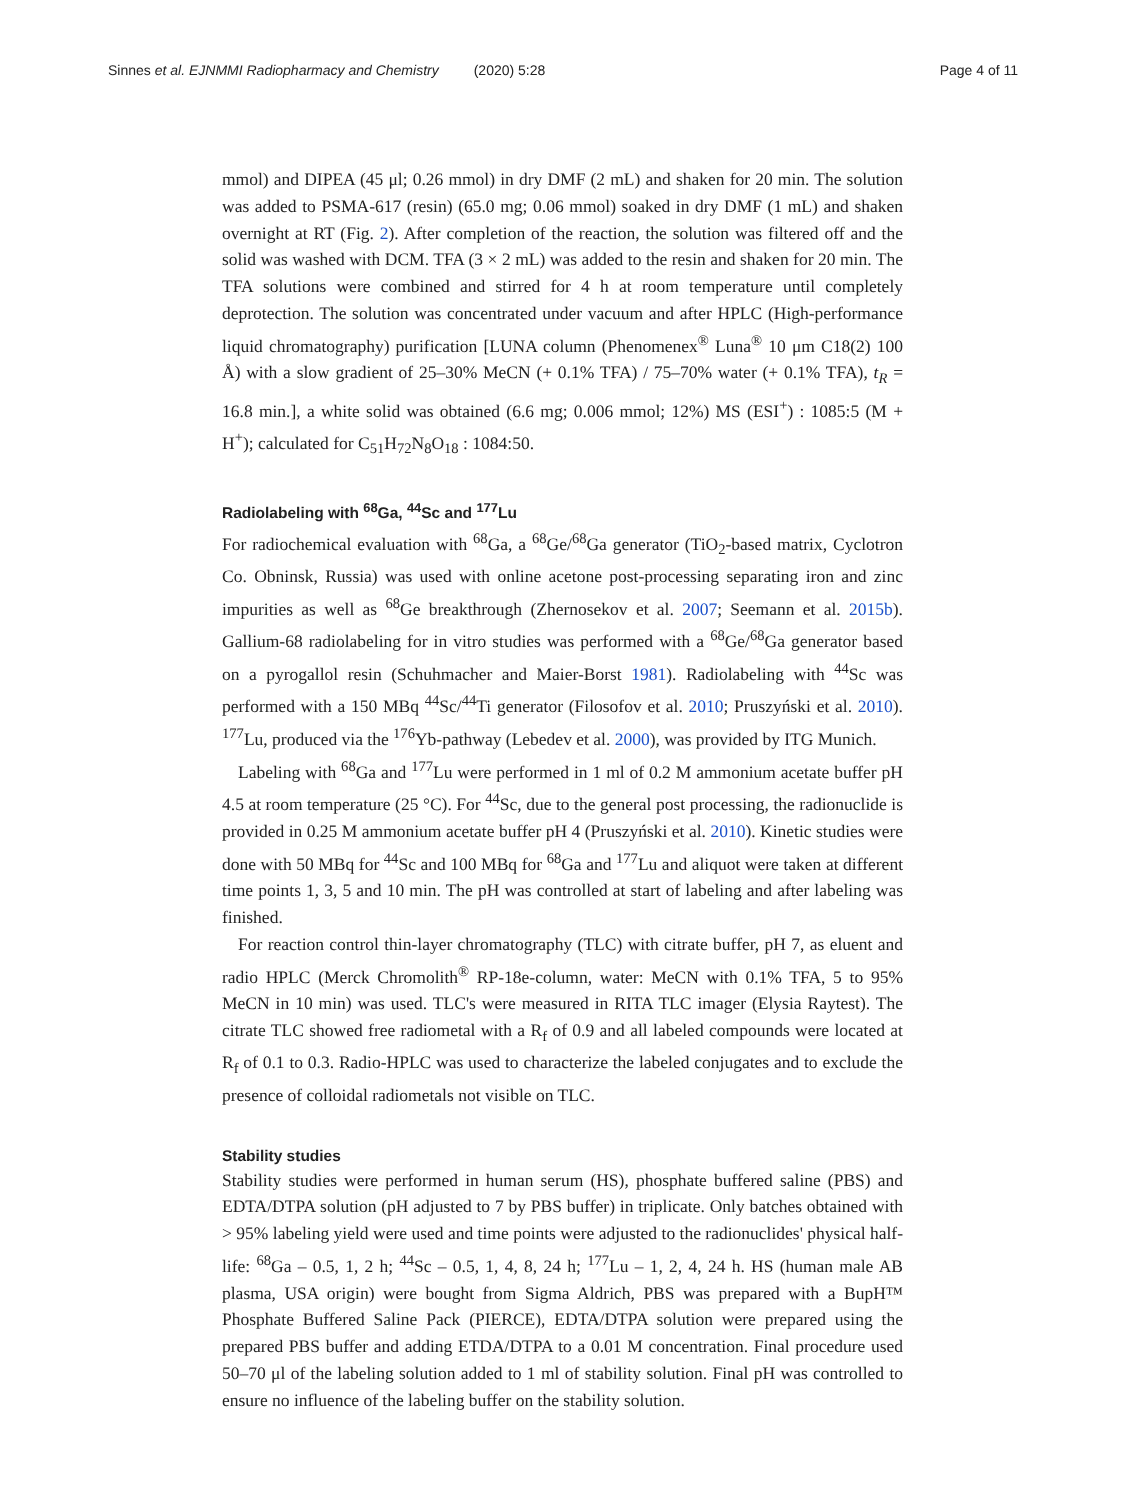Sinnes et al. EJNMMI Radiopharmacy and Chemistry (2020) 5:28 Page 4 of 11
mmol) and DIPEA (45 μl; 0.26 mmol) in dry DMF (2 mL) and shaken for 20 min. The solution was added to PSMA-617 (resin) (65.0 mg; 0.06 mmol) soaked in dry DMF (1 mL) and shaken overnight at RT (Fig. 2). After completion of the reaction, the solution was filtered off and the solid was washed with DCM. TFA (3 × 2 mL) was added to the resin and shaken for 20 min. The TFA solutions were combined and stirred for 4 h at room temperature until completely deprotection. The solution was concentrated under vacuum and after HPLC (High-performance liquid chromatography) purification [LUNA column (Phenomenex<sup>®</sup> Luna<sup>®</sup> 10 μm C18(2) 100 Å) with a slow gradient of 25–30% MeCN (+ 0.1% TFA) / 75–70% water (+ 0.1% TFA), t<sub>R</sub> = 16.8 min.], a white solid was obtained (6.6 mg; 0.006 mmol; 12%) MS (ESI<sup>+</sup>) : 1085:5 (M + H<sup>+</sup>); calculated for C<sub>51</sub>H<sub>72</sub>N<sub>8</sub>O<sub>18</sub> : 1084:50.
Radiolabeling with <sup>68</sup>Ga, <sup>44</sup>Sc and <sup>177</sup>Lu
For radiochemical evaluation with <sup>68</sup>Ga, a <sup>68</sup>Ge/<sup>68</sup>Ga generator (TiO<sub>2</sub>-based matrix, Cyclotron Co. Obninsk, Russia) was used with online acetone post-processing separating iron and zinc impurities as well as <sup>68</sup>Ge breakthrough (Zhernosekov et al. 2007; Seemann et al. 2015b). Gallium-68 radiolabeling for in vitro studies was performed with a <sup>68</sup>Ge/<sup>68</sup>Ga generator based on a pyrogallol resin (Schuhmacher and Maier-Borst 1981). Radiolabeling with <sup>44</sup>Sc was performed with a 150 MBq <sup>44</sup>Sc/<sup>44</sup>Ti generator (Filosofov et al. 2010; Pruszyński et al. 2010). <sup>177</sup>Lu, produced via the <sup>176</sup>Yb-pathway (Lebedev et al. 2000), was provided by ITG Munich.
Labeling with <sup>68</sup>Ga and <sup>177</sup>Lu were performed in 1 ml of 0.2 M ammonium acetate buffer pH 4.5 at room temperature (25 °C). For <sup>44</sup>Sc, due to the general post processing, the radionuclide is provided in 0.25 M ammonium acetate buffer pH 4 (Pruszyński et al. 2010). Kinetic studies were done with 50 MBq for <sup>44</sup>Sc and 100 MBq for <sup>68</sup>Ga and <sup>177</sup>Lu and aliquot were taken at different time points 1, 3, 5 and 10 min. The pH was controlled at start of labeling and after labeling was finished.
For reaction control thin-layer chromatography (TLC) with citrate buffer, pH 7, as eluent and radio HPLC (Merck Chromolith<sup>®</sup> RP-18e-column, water: MeCN with 0.1% TFA, 5 to 95% MeCN in 10 min) was used. TLC's were measured in RITA TLC imager (Elysia Raytest). The citrate TLC showed free radiometal with a R<sub>f</sub> of 0.9 and all labeled compounds were located at R<sub>f</sub> of 0.1 to 0.3. Radio-HPLC was used to characterize the labeled conjugates and to exclude the presence of colloidal radiometals not visible on TLC.
Stability studies
Stability studies were performed in human serum (HS), phosphate buffered saline (PBS) and EDTA/DTPA solution (pH adjusted to 7 by PBS buffer) in triplicate. Only batches obtained with > 95% labeling yield were used and time points were adjusted to the radionuclides' physical half-life: <sup>68</sup>Ga – 0.5, 1, 2 h; <sup>44</sup>Sc – 0.5, 1, 4, 8, 24 h; <sup>177</sup>Lu – 1, 2, 4, 24 h. HS (human male AB plasma, USA origin) were bought from Sigma Aldrich, PBS was prepared with a BupH™ Phosphate Buffered Saline Pack (PIERCE), EDTA/DTPA solution were prepared using the prepared PBS buffer and adding ETDA/DTPA to a 0.01 M concentration. Final procedure used 50–70 μl of the labeling solution added to 1 ml of stability solution. Final pH was controlled to ensure no influence of the labeling buffer on the stability solution.